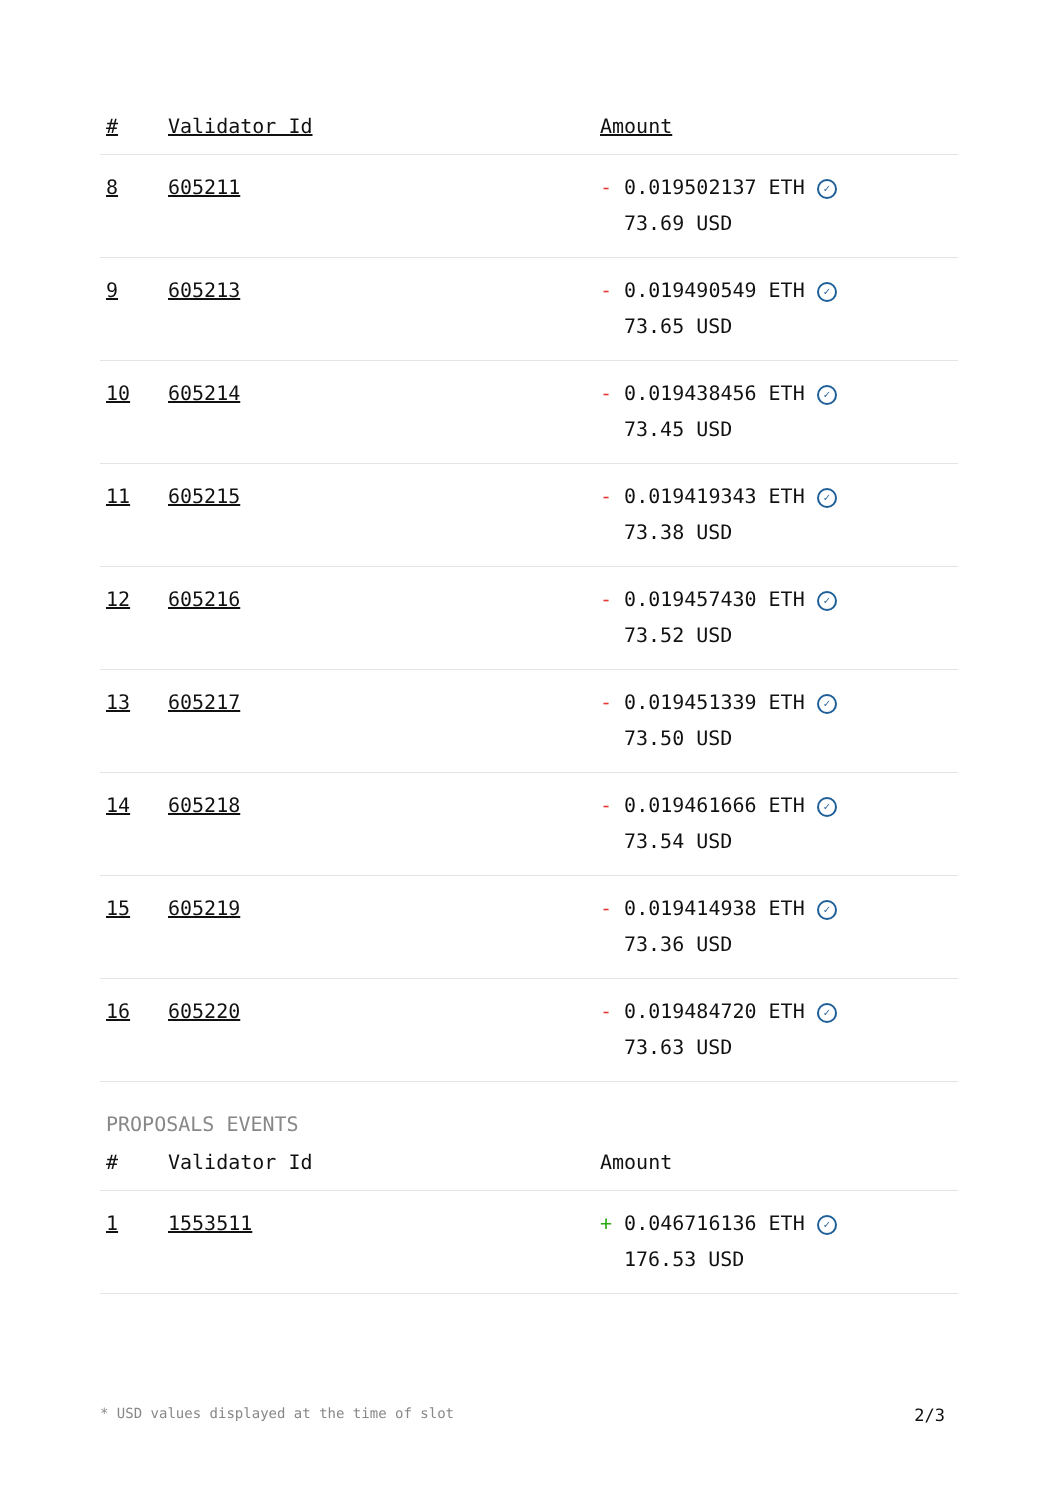| # | Validator Id | Amount |
| --- | --- | --- |
| 8 | 605211 | - 0.019502137 ETH ✓ 73.69 USD |
| 9 | 605213 | - 0.019490549 ETH ✓ 73.65 USD |
| 10 | 605214 | - 0.019438456 ETH ✓ 73.45 USD |
| 11 | 605215 | - 0.019419343 ETH ✓ 73.38 USD |
| 12 | 605216 | - 0.019457430 ETH ✓ 73.52 USD |
| 13 | 605217 | - 0.019451339 ETH ✓ 73.50 USD |
| 14 | 605218 | - 0.019461666 ETH ✓ 73.54 USD |
| 15 | 605219 | - 0.019414938 ETH ✓ 73.36 USD |
| 16 | 605220 | - 0.019484720 ETH ✓ 73.63 USD |
PROPOSALS EVENTS
| # | Validator Id | Amount |
| --- | --- | --- |
| 1 | 1553511 | + 0.046716136 ETH ✓ 176.53 USD |
* USD values displayed at the time of slot 2/3